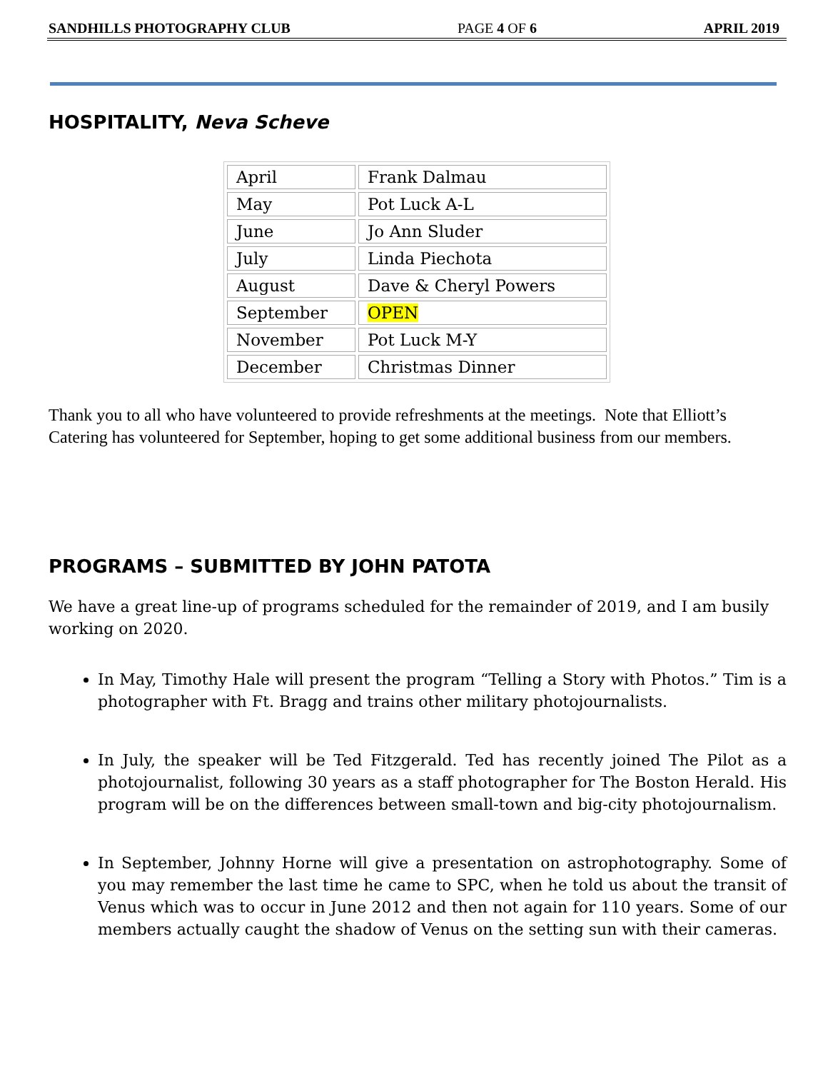SANDHILLS PHOTOGRAPHY CLUB PAGE 4 OF 6 APRIL 2019
HOSPITALITY, Neva Scheve
| April | Frank Dalmau |
| May | Pot Luck A-L |
| June | Jo Ann Sluder |
| July | Linda Piechota |
| August | Dave & Cheryl Powers |
| September | OPEN |
| November | Pot Luck M-Y |
| December | Christmas Dinner |
Thank you to all who have volunteered to provide refreshments at the meetings. Note that Elliott’s Catering has volunteered for September, hoping to get some additional business from our members.
PROGRAMS – SUBMITTED BY JOHN PATOTA
We have a great line-up of programs scheduled for the remainder of 2019, and I am busily working on 2020.
In May, Timothy Hale will present the program “Telling a Story with Photos.” Tim is a photographer with Ft. Bragg and trains other military photojournalists.
In July, the speaker will be Ted Fitzgerald. Ted has recently joined The Pilot as a photojournalist, following 30 years as a staff photographer for The Boston Herald. His program will be on the differences between small-town and big-city photojournalism.
In September, Johnny Horne will give a presentation on astrophotography. Some of you may remember the last time he came to SPC, when he told us about the transit of Venus which was to occur in June 2012 and then not again for 110 years. Some of our members actually caught the shadow of Venus on the setting sun with their cameras.